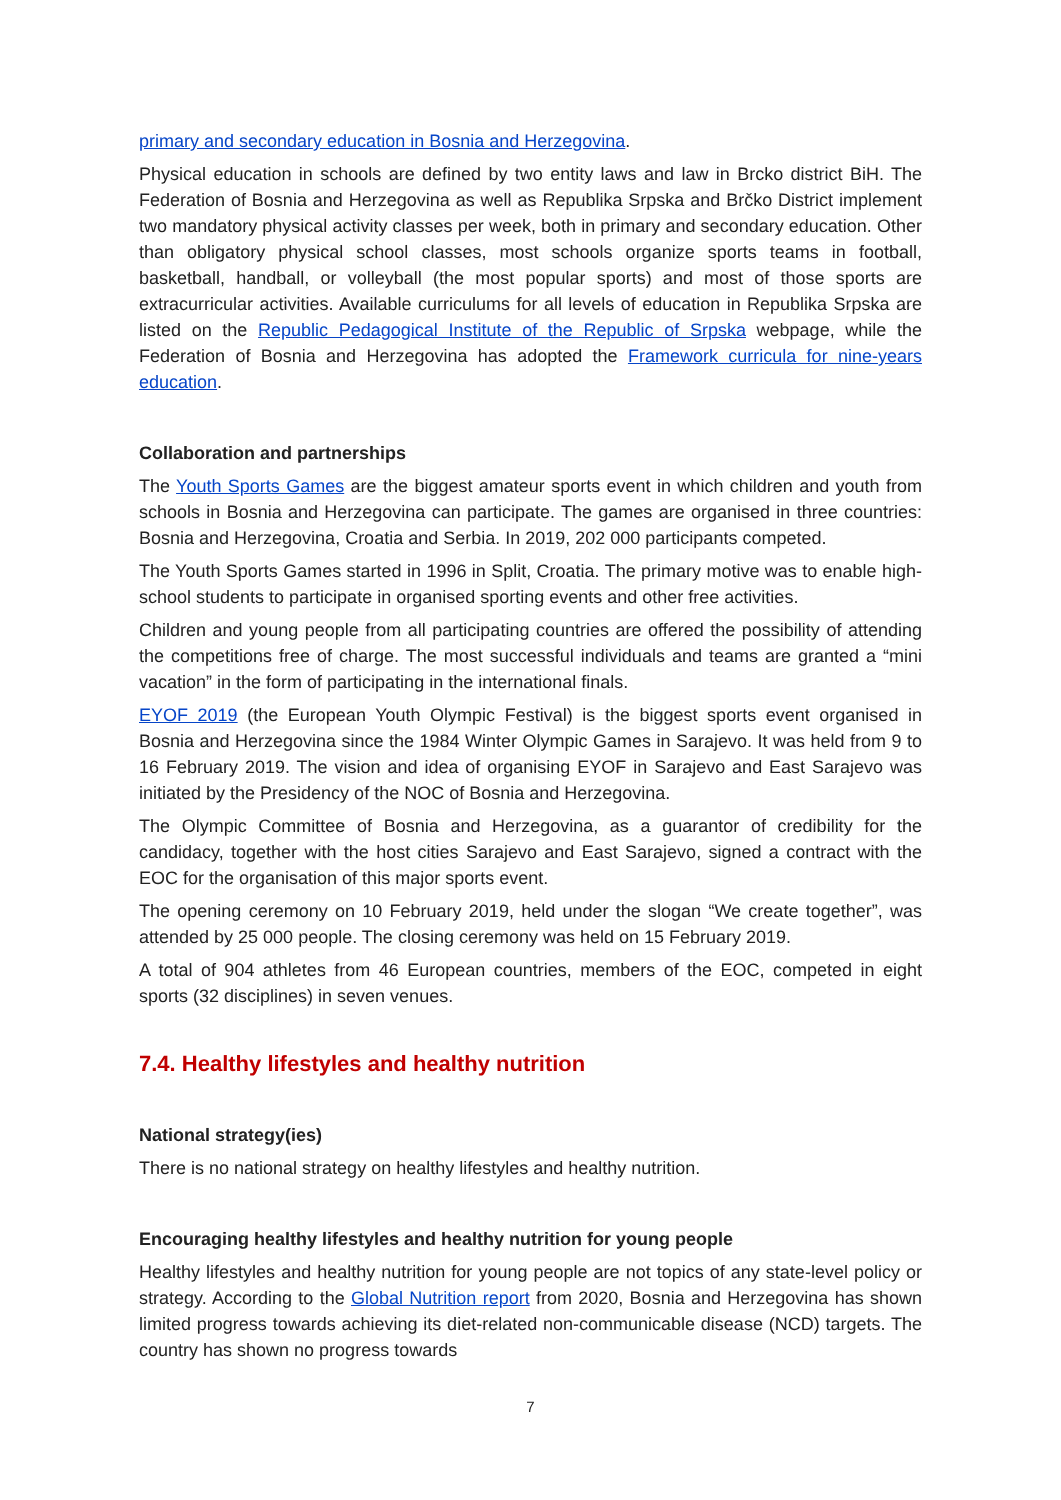primary and secondary education in Bosnia and Herzegovina.
Physical education in schools are defined by two entity laws and law in Brcko district BiH. The Federation of Bosnia and Herzegovina as well as Republika Srpska and Brčko District implement two mandatory physical activity classes per week, both in primary and secondary education. Other than obligatory physical school classes, most schools organize sports teams in football, basketball, handball, or volleyball (the most popular sports) and most of those sports are extracurricular activities. Available curriculums for all levels of education in Republika Srpska are listed on the Republic Pedagogical Institute of the Republic of Srpska webpage, while the Federation of Bosnia and Herzegovina has adopted the Framework curricula for nine-years education.
Collaboration and partnerships
The Youth Sports Games are the biggest amateur sports event in which children and youth from schools in Bosnia and Herzegovina can participate. The games are organised in three countries: Bosnia and Herzegovina, Croatia and Serbia. In 2019, 202 000 participants competed.
The Youth Sports Games started in 1996 in Split, Croatia. The primary motive was to enable high-school students to participate in organised sporting events and other free activities.
Children and young people from all participating countries are offered the possibility of attending the competitions free of charge. The most successful individuals and teams are granted a “mini vacation” in the form of participating in the international finals.
EYOF 2019 (the European Youth Olympic Festival) is the biggest sports event organised in Bosnia and Herzegovina since the 1984 Winter Olympic Games in Sarajevo. It was held from 9 to 16 February 2019. The vision and idea of organising EYOF in Sarajevo and East Sarajevo was initiated by the Presidency of the NOC of Bosnia and Herzegovina.
The Olympic Committee of Bosnia and Herzegovina, as a guarantor of credibility for the candidacy, together with the host cities Sarajevo and East Sarajevo, signed a contract with the EOC for the organisation of this major sports event.
The opening ceremony on 10 February 2019, held under the slogan “We create together”, was attended by 25 000 people. The closing ceremony was held on 15 February 2019.
A total of 904 athletes from 46 European countries, members of the EOC, competed in eight sports (32 disciplines) in seven venues.
7.4. Healthy lifestyles and healthy nutrition
National strategy(ies)
There is no national strategy on healthy lifestyles and healthy nutrition.
Encouraging healthy lifestyles and healthy nutrition for young people
Healthy lifestyles and healthy nutrition for young people are not topics of any state-level policy or strategy. According to the Global Nutrition report from 2020, Bosnia and Herzegovina has shown limited progress towards achieving its diet-related non-communicable disease (NCD) targets. The country has shown no progress towards
7